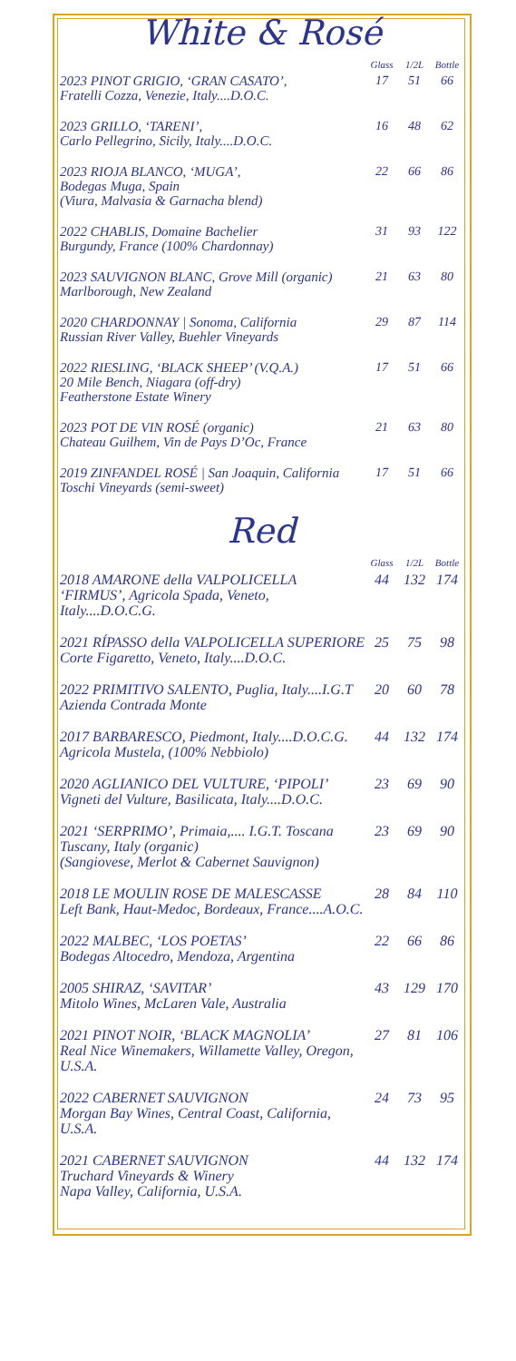White & Rosé
| | Glass | 1/2L | Bottle |
| --- | --- | --- | --- |
| 2023 PINOT GRIGIO, ‘GRAN CASATO’, Fratelli Cozza, Venezie, Italy....D.O.C. | 17 | 51 | 66 |
| 2023 GRILLO, ‘TARENI’, Carlo Pellegrino, Sicily, Italy....D.O.C. | 16 | 48 | 62 |
| 2023 RIOJA BLANCO, ‘MUGA’, Bodegas Muga, Spain (Viura, Malvasia & Garnacha blend) | 22 | 66 | 86 |
| 2022 CHABLIS, Domaine Bachelier Burgundy, France (100% Chardonnay) | 31 | 93 | 122 |
| 2023 SAUVIGNON BLANC, Grove Mill (organic) Marlborough, New Zealand | 21 | 63 | 80 |
| 2020 CHARDONNAY / Sonoma, California Russian River Valley, Buehler Vineyards | 29 | 87 | 114 |
| 2022 RIESLING, ‘BLACK SHEEP’ (V.Q.A.) 20 Mile Bench, Niagara (off-dry) Featherstone Estate Winery | 17 | 51 | 66 |
| 2023 POT DE VIN ROSÉ (organic) Chateau Guilhem, Vin de Pays D’Oc, France | 21 | 63 | 80 |
| 2019 ZINFANDEL ROSÉ / San Joaquin, California Toschi Vineyards (semi-sweet) | 17 | 51 | 66 |
Red
| | Glass | 1/2L | Bottle |
| --- | --- | --- | --- |
| 2018 AMARONE della VALPOLICELLA ‘FIRMUS’, Agricola Spada, Veneto, Italy....D.O.C.G. | 44 | 132 | 174 |
| 2021 RÍPASSO della VALPOLICELLA SUPERIORE Corte Figaretto, Veneto, Italy....D.O.C. | 25 | 75 | 98 |
| 2022 PRIMITIVO SALENTO, Puglia, Italy....I.G.T Azienda Contrada Monte | 20 | 60 | 78 |
| 2017 BARBARESCO, Piedmont, Italy....D.O.C.G. Agricola Mustela, (100% Nebbiolo) | 44 | 132 | 174 |
| 2020 AGLIANICO DEL VULTURE, ‘PIPOLI’ Vigneti del Vulture, Basilicata, Italy....D.O.C. | 23 | 69 | 90 |
| 2021 ‘SERPRIMO’, Primaia,.... I.G.T. Toscana Tuscany, Italy (organic) (Sangiovese, Merlot & Cabernet Sauvignon) | 23 | 69 | 90 |
| 2018 LE MOULIN ROSE DE MALESCASSE Left Bank, Haut-Medoc, Bordeaux, France....A.O.C. | 28 | 84 | 110 |
| 2022 MALBEC, ‘LOS POETAS’ Bodegas Altocedro, Mendoza, Argentina | 22 | 66 | 86 |
| 2005 SHIRAZ, ‘SAVITAR’ Mitolo Wines, McLaren Vale, Australia | 43 | 129 | 170 |
| 2021 PINOT NOIR, ‘BLACK MAGNOLIA’ Real Nice Winemakers, Willamette Valley, Oregon, U.S.A. | 27 | 81 | 106 |
| 2022 CABERNET SAUVIGNON Morgan Bay Wines, Central Coast, California, U.S.A. | 24 | 73 | 95 |
| 2021 CABERNET SAUVIGNON Truchard Vineyards & Winery Napa Valley, California, U.S.A. | 44 | 132 | 174 |